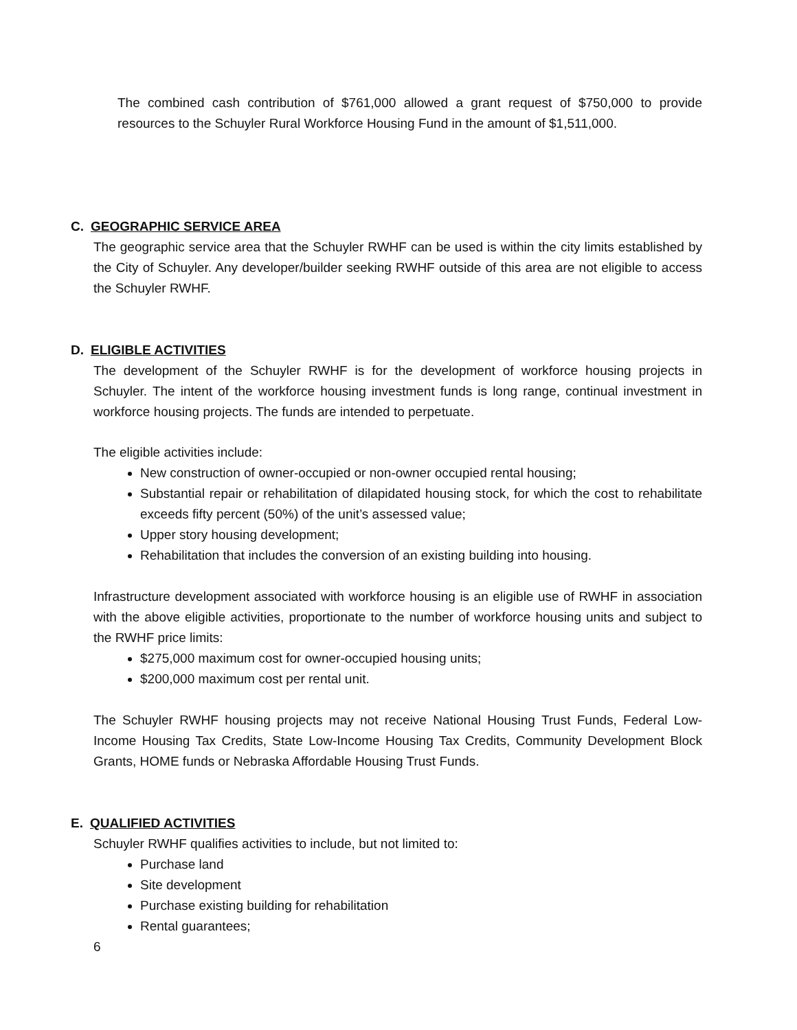The combined cash contribution of $761,000 allowed a grant request of $750,000 to provide resources to the Schuyler Rural Workforce Housing Fund in the amount of $1,511,000.
C. GEOGRAPHIC SERVICE AREA
The geographic service area that the Schuyler RWHF can be used is within the city limits established by the City of Schuyler. Any developer/builder seeking RWHF outside of this area are not eligible to access the Schuyler RWHF.
D. ELIGIBLE ACTIVITIES
The development of the Schuyler RWHF is for the development of workforce housing projects in Schuyler. The intent of the workforce housing investment funds is long range, continual investment in workforce housing projects. The funds are intended to perpetuate.
The eligible activities include:
New construction of owner-occupied or non-owner occupied rental housing;
Substantial repair or rehabilitation of dilapidated housing stock, for which the cost to rehabilitate exceeds fifty percent (50%) of the unit’s assessed value;
Upper story housing development;
Rehabilitation that includes the conversion of an existing building into housing.
Infrastructure development associated with workforce housing is an eligible use of RWHF in association with the above eligible activities, proportionate to the number of workforce housing units and subject to the RWHF price limits:
$275,000 maximum cost for owner-occupied housing units;
$200,000 maximum cost per rental unit.
The Schuyler RWHF housing projects may not receive National Housing Trust Funds, Federal Low-Income Housing Tax Credits, State Low-Income Housing Tax Credits, Community Development Block Grants, HOME funds or Nebraska Affordable Housing Trust Funds.
E. QUALIFIED ACTIVITIES
Schuyler RWHF qualifies activities to include, but not limited to:
Purchase land
Site development
Purchase existing building for rehabilitation
Rental guarantees;
6